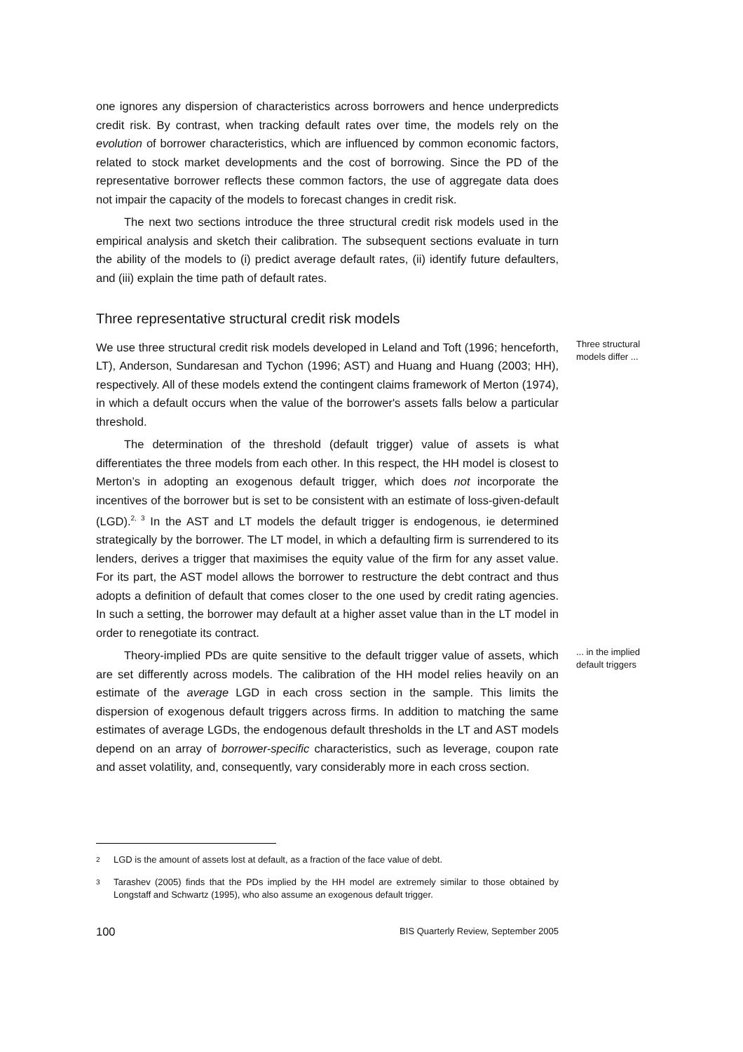one ignores any dispersion of characteristics across borrowers and hence underpredicts credit risk. By contrast, when tracking default rates over time, the models rely on the evolution of borrower characteristics, which are influenced by common economic factors, related to stock market developments and the cost of borrowing. Since the PD of the representative borrower reflects these common factors, the use of aggregate data does not impair the capacity of the models to forecast changes in credit risk.
The next two sections introduce the three structural credit risk models used in the empirical analysis and sketch their calibration. The subsequent sections evaluate in turn the ability of the models to (i) predict average default rates, (ii) identify future defaulters, and (iii) explain the time path of default rates.
Three representative structural credit risk models
Three structural models differ ...
We use three structural credit risk models developed in Leland and Toft (1996; henceforth, LT), Anderson, Sundaresan and Tychon (1996; AST) and Huang and Huang (2003; HH), respectively. All of these models extend the contingent claims framework of Merton (1974), in which a default occurs when the value of the borrower's assets falls below a particular threshold.
The determination of the threshold (default trigger) value of assets is what differentiates the three models from each other. In this respect, the HH model is closest to Merton’s in adopting an exogenous default trigger, which does not incorporate the incentives of the borrower but is set to be consistent with an estimate of loss-given-default (LGD).<sup>2, 3</sup> In the AST and LT models the default trigger is endogenous, ie determined strategically by the borrower. The LT model, in which a defaulting firm is surrendered to its lenders, derives a trigger that maximises the equity value of the firm for any asset value. For its part, the AST model allows the borrower to restructure the debt contract and thus adopts a definition of default that comes closer to the one used by credit rating agencies. In such a setting, the borrower may default at a higher asset value than in the LT model in order to renegotiate its contract.
... in the implied default triggers
Theory-implied PDs are quite sensitive to the default trigger value of assets, which are set differently across models. The calibration of the HH model relies heavily on an estimate of the average LGD in each cross section in the sample. This limits the dispersion of exogenous default triggers across firms. In addition to matching the same estimates of average LGDs, the endogenous default thresholds in the LT and AST models depend on an array of borrower-specific characteristics, such as leverage, coupon rate and asset volatility, and, consequently, vary considerably more in each cross section.
2
LGD is the amount of assets lost at default, as a fraction of the face value of debt.
3
Tarashev (2005) finds that the PDs implied by the HH model are extremely similar to those obtained by Longstaff and Schwartz (1995), who also assume an exogenous default trigger.
100 BIS Quarterly Review, September 2005